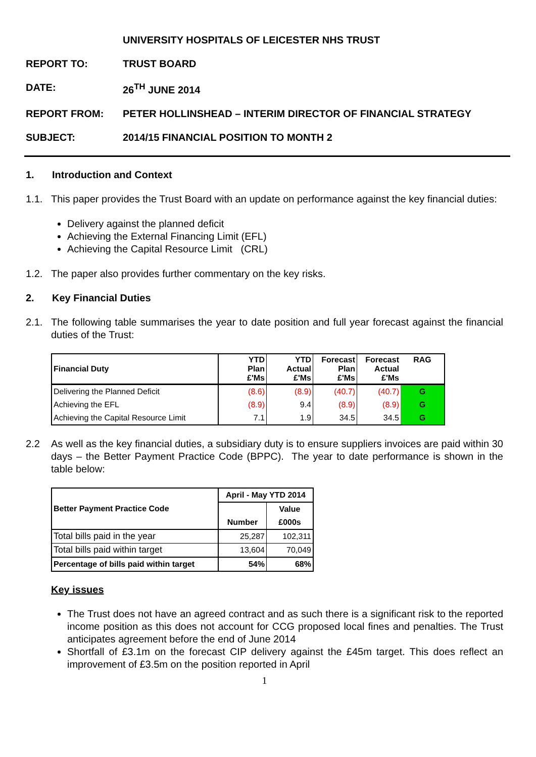UNIVERSITY HOSPITALS OF LEICESTER NHS TRUST
REPORT TO: TRUST BOARD
DATE: 26<sup>TH</sup> JUNE 2014
REPORT FROM: PETER HOLLINSHEAD – INTERIM DIRECTOR OF FINANCIAL STRATEGY
SUBJECT: 2014/15 FINANCIAL POSITION TO MONTH 2
1. Introduction and Context
1.1. This paper provides the Trust Board with an update on performance against the key financial duties:
Delivery against the planned deficit
Achieving the External Financing Limit (EFL)
Achieving the Capital Resource Limit (CRL)
1.2. The paper also provides further commentary on the key risks.
2. Key Financial Duties
2.1. The following table summarises the year to date position and full year forecast against the financial duties of the Trust:
| Financial Duty | YTD Plan £'Ms | YTD Actual £'Ms | Forecast Plan £'Ms | Forecast Actual £'Ms | RAG |
| --- | --- | --- | --- | --- | --- |
| Delivering the Planned Deficit | (8.6) | (8.9) | (40.7) | (40.7) | G |
| Achieving the EFL | (8.9) | 9.4 | (8.9) | (8.9) | G |
| Achieving the Capital Resource Limit | 7.1 | 1.9 | 34.5 | 34.5 | G |
2.2 As well as the key financial duties, a subsidiary duty is to ensure suppliers invoices are paid within 30 days – the Better Payment Practice Code (BPPC). The year to date performance is shown in the table below:
| Better Payment Practice Code | April - May YTD 2014 | |
| --- | --- | --- |
| | | Value |
| | Number | £000s |
| Total bills paid in the year | 25,287 | 102,311 |
| Total bills paid within target | 13,604 | 70,049 |
| Percentage of bills paid within target | 54% | 68% |
Key issues
The Trust does not have an agreed contract and as such there is a significant risk to the reported income position as this does not account for CCG proposed local fines and penalties. The Trust anticipates agreement before the end of June 2014
Shortfall of £3.1m on the forecast CIP delivery against the £45m target. This does reflect an improvement of £3.5m on the position reported in April
1